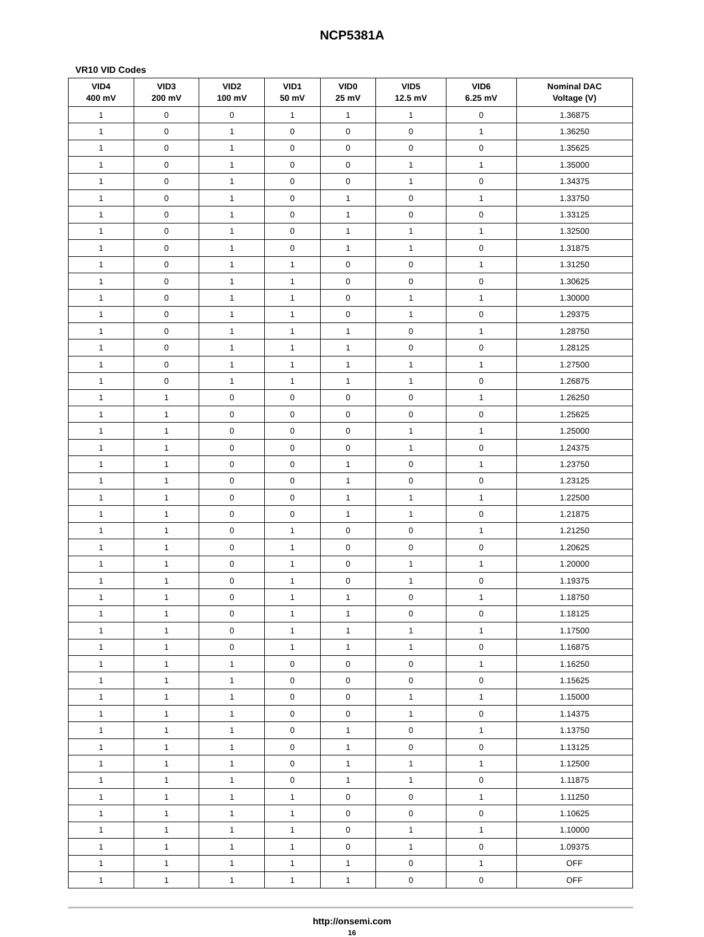NCP5381A
VR10 VID Codes
| VID4 400 mV | VID3 200 mV | VID2 100 mV | VID1 50 mV | VID0 25 mV | VID5 12.5 mV | VID6 6.25 mV | Nominal DAC Voltage (V) |
| --- | --- | --- | --- | --- | --- | --- | --- |
| 1 | 0 | 0 | 1 | 1 | 1 | 0 | 1.36875 |
| 1 | 0 | 1 | 0 | 0 | 0 | 1 | 1.36250 |
| 1 | 0 | 1 | 0 | 0 | 0 | 0 | 1.35625 |
| 1 | 0 | 1 | 0 | 0 | 1 | 1 | 1.35000 |
| 1 | 0 | 1 | 0 | 0 | 1 | 0 | 1.34375 |
| 1 | 0 | 1 | 0 | 1 | 0 | 1 | 1.33750 |
| 1 | 0 | 1 | 0 | 1 | 0 | 0 | 1.33125 |
| 1 | 0 | 1 | 0 | 1 | 1 | 1 | 1.32500 |
| 1 | 0 | 1 | 0 | 1 | 1 | 0 | 1.31875 |
| 1 | 0 | 1 | 1 | 0 | 0 | 1 | 1.31250 |
| 1 | 0 | 1 | 1 | 0 | 0 | 0 | 1.30625 |
| 1 | 0 | 1 | 1 | 0 | 1 | 1 | 1.30000 |
| 1 | 0 | 1 | 1 | 0 | 1 | 0 | 1.29375 |
| 1 | 0 | 1 | 1 | 1 | 0 | 1 | 1.28750 |
| 1 | 0 | 1 | 1 | 1 | 0 | 0 | 1.28125 |
| 1 | 0 | 1 | 1 | 1 | 1 | 1 | 1.27500 |
| 1 | 0 | 1 | 1 | 1 | 1 | 0 | 1.26875 |
| 1 | 1 | 0 | 0 | 0 | 0 | 1 | 1.26250 |
| 1 | 1 | 0 | 0 | 0 | 0 | 0 | 1.25625 |
| 1 | 1 | 0 | 0 | 0 | 1 | 1 | 1.25000 |
| 1 | 1 | 0 | 0 | 0 | 1 | 0 | 1.24375 |
| 1 | 1 | 0 | 0 | 1 | 0 | 1 | 1.23750 |
| 1 | 1 | 0 | 0 | 1 | 0 | 0 | 1.23125 |
| 1 | 1 | 0 | 0 | 1 | 1 | 1 | 1.22500 |
| 1 | 1 | 0 | 0 | 1 | 1 | 0 | 1.21875 |
| 1 | 1 | 0 | 1 | 0 | 0 | 1 | 1.21250 |
| 1 | 1 | 0 | 1 | 0 | 0 | 0 | 1.20625 |
| 1 | 1 | 0 | 1 | 0 | 1 | 1 | 1.20000 |
| 1 | 1 | 0 | 1 | 0 | 1 | 0 | 1.19375 |
| 1 | 1 | 0 | 1 | 1 | 0 | 1 | 1.18750 |
| 1 | 1 | 0 | 1 | 1 | 0 | 0 | 1.18125 |
| 1 | 1 | 0 | 1 | 1 | 1 | 1 | 1.17500 |
| 1 | 1 | 0 | 1 | 1 | 1 | 0 | 1.16875 |
| 1 | 1 | 1 | 0 | 0 | 0 | 1 | 1.16250 |
| 1 | 1 | 1 | 0 | 0 | 0 | 0 | 1.15625 |
| 1 | 1 | 1 | 0 | 0 | 1 | 1 | 1.15000 |
| 1 | 1 | 1 | 0 | 0 | 1 | 0 | 1.14375 |
| 1 | 1 | 1 | 0 | 1 | 0 | 1 | 1.13750 |
| 1 | 1 | 1 | 0 | 1 | 0 | 0 | 1.13125 |
| 1 | 1 | 1 | 0 | 1 | 1 | 1 | 1.12500 |
| 1 | 1 | 1 | 0 | 1 | 1 | 0 | 1.11875 |
| 1 | 1 | 1 | 1 | 0 | 0 | 1 | 1.11250 |
| 1 | 1 | 1 | 1 | 0 | 0 | 0 | 1.10625 |
| 1 | 1 | 1 | 1 | 0 | 1 | 1 | 1.10000 |
| 1 | 1 | 1 | 1 | 0 | 1 | 0 | 1.09375 |
| 1 | 1 | 1 | 1 | 1 | 0 | 1 | OFF |
| 1 | 1 | 1 | 1 | 1 | 0 | 0 | OFF |
http://onsemi.com
16